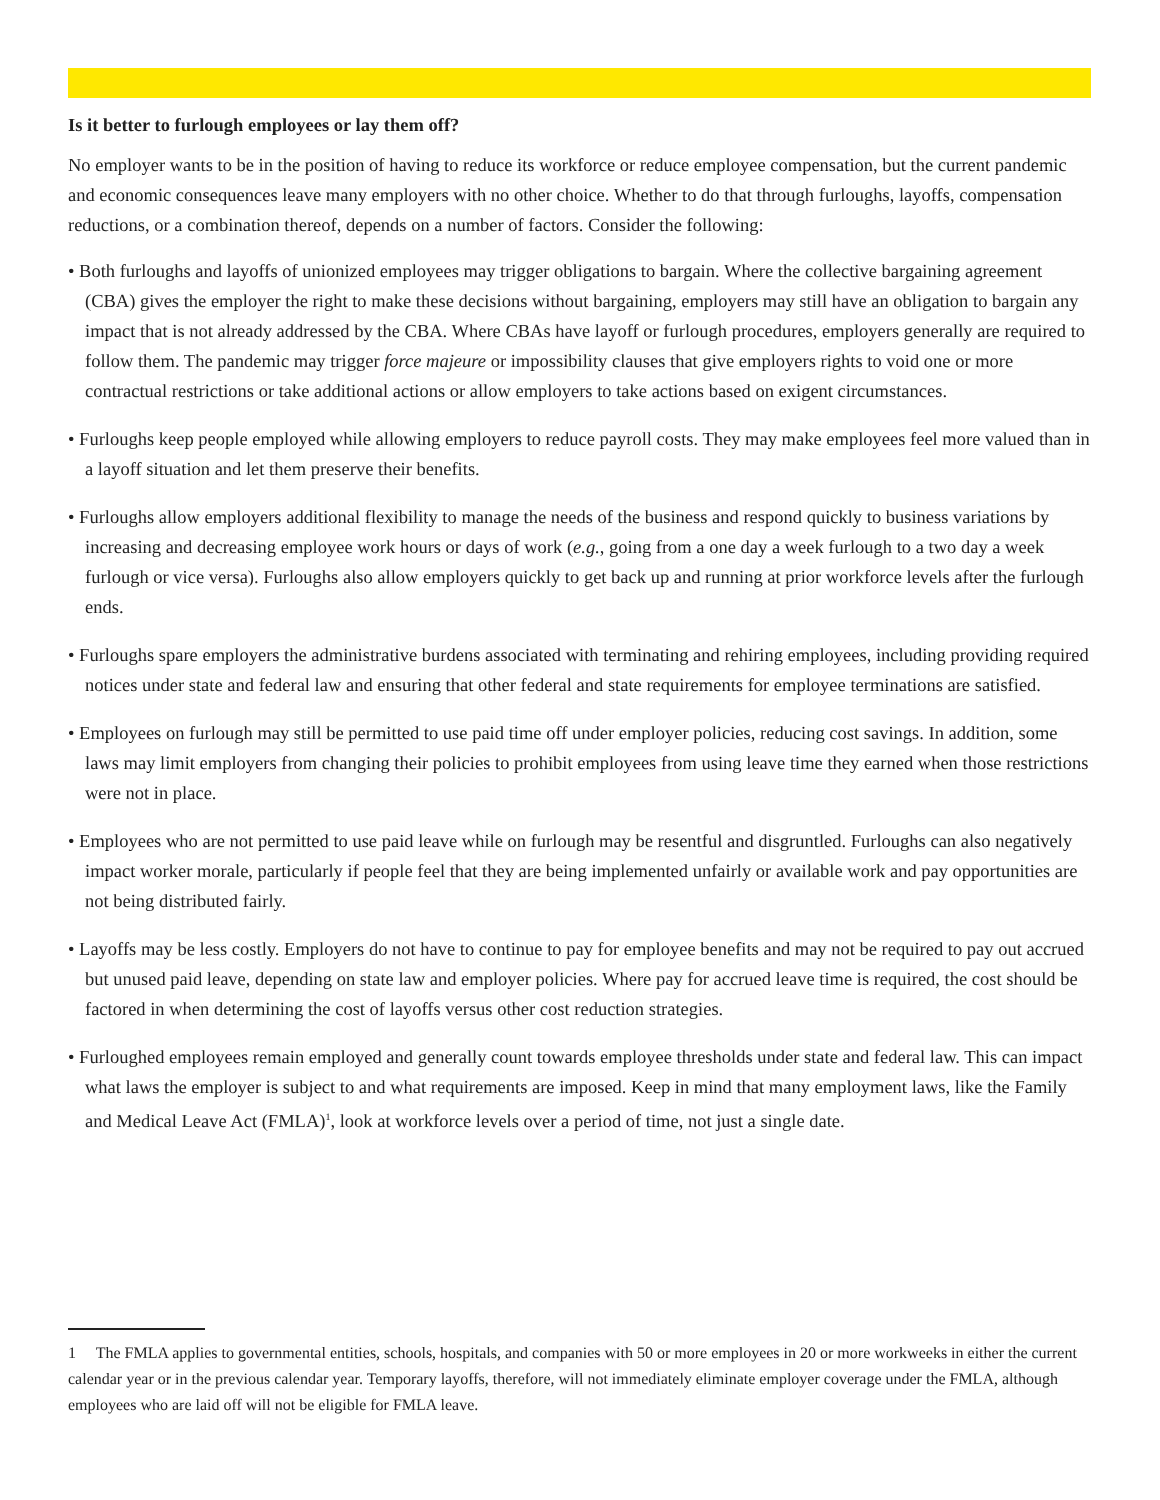Is it better to furlough employees or lay them off?
No employer wants to be in the position of having to reduce its workforce or reduce employee compensation, but the current pandemic and economic consequences leave many employers with no other choice. Whether to do that through furloughs, layoffs, compensation reductions, or a combination thereof, depends on a number of factors. Consider the following:
• Both furloughs and layoffs of unionized employees may trigger obligations to bargain. Where the collective bargaining agreement (CBA) gives the employer the right to make these decisions without bargaining, employers may still have an obligation to bargain any impact that is not already addressed by the CBA. Where CBAs have layoff or furlough procedures, employers generally are required to follow them. The pandemic may trigger force majeure or impossibility clauses that give employers rights to void one or more contractual restrictions or take additional actions or allow employers to take actions based on exigent circumstances.
• Furloughs keep people employed while allowing employers to reduce payroll costs. They may make employees feel more valued than in a layoff situation and let them preserve their benefits.
• Furloughs allow employers additional flexibility to manage the needs of the business and respond quickly to business variations by increasing and decreasing employee work hours or days of work (e.g., going from a one day a week furlough to a two day a week furlough or vice versa). Furloughs also allow employers quickly to get back up and running at prior workforce levels after the furlough ends.
• Furloughs spare employers the administrative burdens associated with terminating and rehiring employees, including providing required notices under state and federal law and ensuring that other federal and state requirements for employee terminations are satisfied.
• Employees on furlough may still be permitted to use paid time off under employer policies, reducing cost savings. In addition, some laws may limit employers from changing their policies to prohibit employees from using leave time they earned when those restrictions were not in place.
• Employees who are not permitted to use paid leave while on furlough may be resentful and disgruntled. Furloughs can also negatively impact worker morale, particularly if people feel that they are being implemented unfairly or available work and pay opportunities are not being distributed fairly.
• Layoffs may be less costly. Employers do not have to continue to pay for employee benefits and may not be required to pay out accrued but unused paid leave, depending on state law and employer policies. Where pay for accrued leave time is required, the cost should be factored in when determining the cost of layoffs versus other cost reduction strategies.
• Furloughed employees remain employed and generally count towards employee thresholds under state and federal law. This can impact what laws the employer is subject to and what requirements are imposed. Keep in mind that many employment laws, like the Family and Medical Leave Act (FMLA)<sup>1</sup>, look at workforce levels over a period of time, not just a single date.
1 The FMLA applies to governmental entities, schools, hospitals, and companies with 50 or more employees in 20 or more workweeks in either the current calendar year or in the previous calendar year. Temporary layoffs, therefore, will not immediately eliminate employer coverage under the FMLA, although employees who are laid off will not be eligible for FMLA leave.